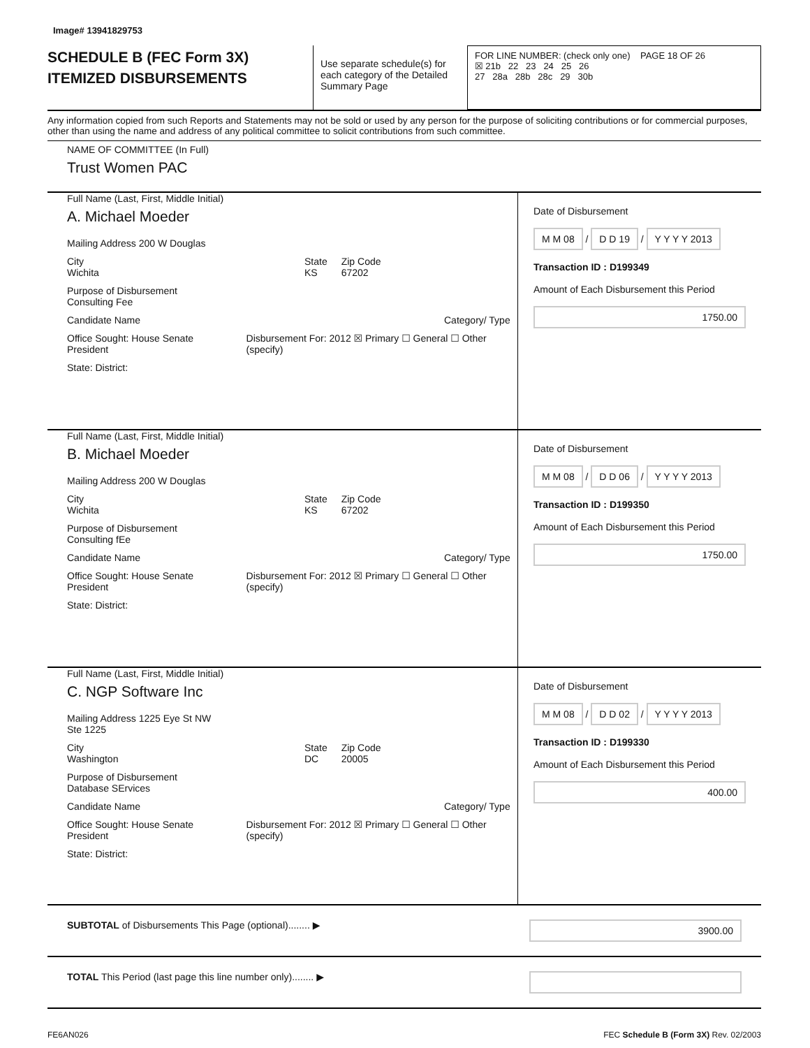Image# 13941829753
SCHEDULE B (FEC Form 3X)
ITEMIZED DISBURSEMENTS
Use separate schedule(s) for each category of the Detailed Summary Page
FOR LINE NUMBER: (check only one) PAGE 18 OF 26
☒ 21b 22 23 24 25 26
27 28a 28b 28c 29 30b
Any information copied from such Reports and Statements may not be sold or used by any person for the purpose of soliciting contributions or for commercial purposes, other than using the name and address of any political committee to solicit contributions from such committee.
NAME OF COMMITTEE (In Full)
Trust Women PAC
Full Name (Last, First, Middle Initial)
A. Michael Moeder
Mailing Address 200 W Douglas
City
Wichita
State
KS
Zip Code
67202
Purpose of Disbursement
Consulting Fee
Candidate Name Category/ Type
Office Sought: House Senate President
Disbursement For: 2012 ☒ Primary ☐ General ☐ Other (specify)
State: District:
Date of Disbursement
M M 08 / D D 19 / Y Y Y Y 2013
Transaction ID : D199349
Amount of Each Disbursement this Period
1750.00
Full Name (Last, First, Middle Initial)
B. Michael Moeder
Mailing Address 200 W Douglas
City
Wichita
State
KS
Zip Code
67202
Purpose of Disbursement
Consulting fEe
Candidate Name Category/ Type
Office Sought: House Senate President
Disbursement For: 2012 ☒ Primary ☐ General ☐ Other (specify)
State: District:
Date of Disbursement
M M 08 / D D 06 / Y Y Y Y 2013
Transaction ID : D199350
Amount of Each Disbursement this Period
1750.00
Full Name (Last, First, Middle Initial)
C. NGP Software Inc
Mailing Address 1225 Eye St NW
Ste 1225
City
Washington
State
DC
Zip Code
20005
Purpose of Disbursement
Database SErvices
Candidate Name Category/ Type
Office Sought: House Senate President
Disbursement For: 2012 ☒ Primary ☐ General ☐ Other (specify)
State: District:
Date of Disbursement
M M 08 / D D 02 / Y Y Y Y 2013
Transaction ID : D199330
Amount of Each Disbursement this Period
400.00
SUBTOTAL of Disbursements This Page (optional)........ ▶ 3900.00
TOTAL This Period (last page this line number only)........ ▶
FE6AN026 FEC Schedule B (Form 3X) Rev. 02/2003